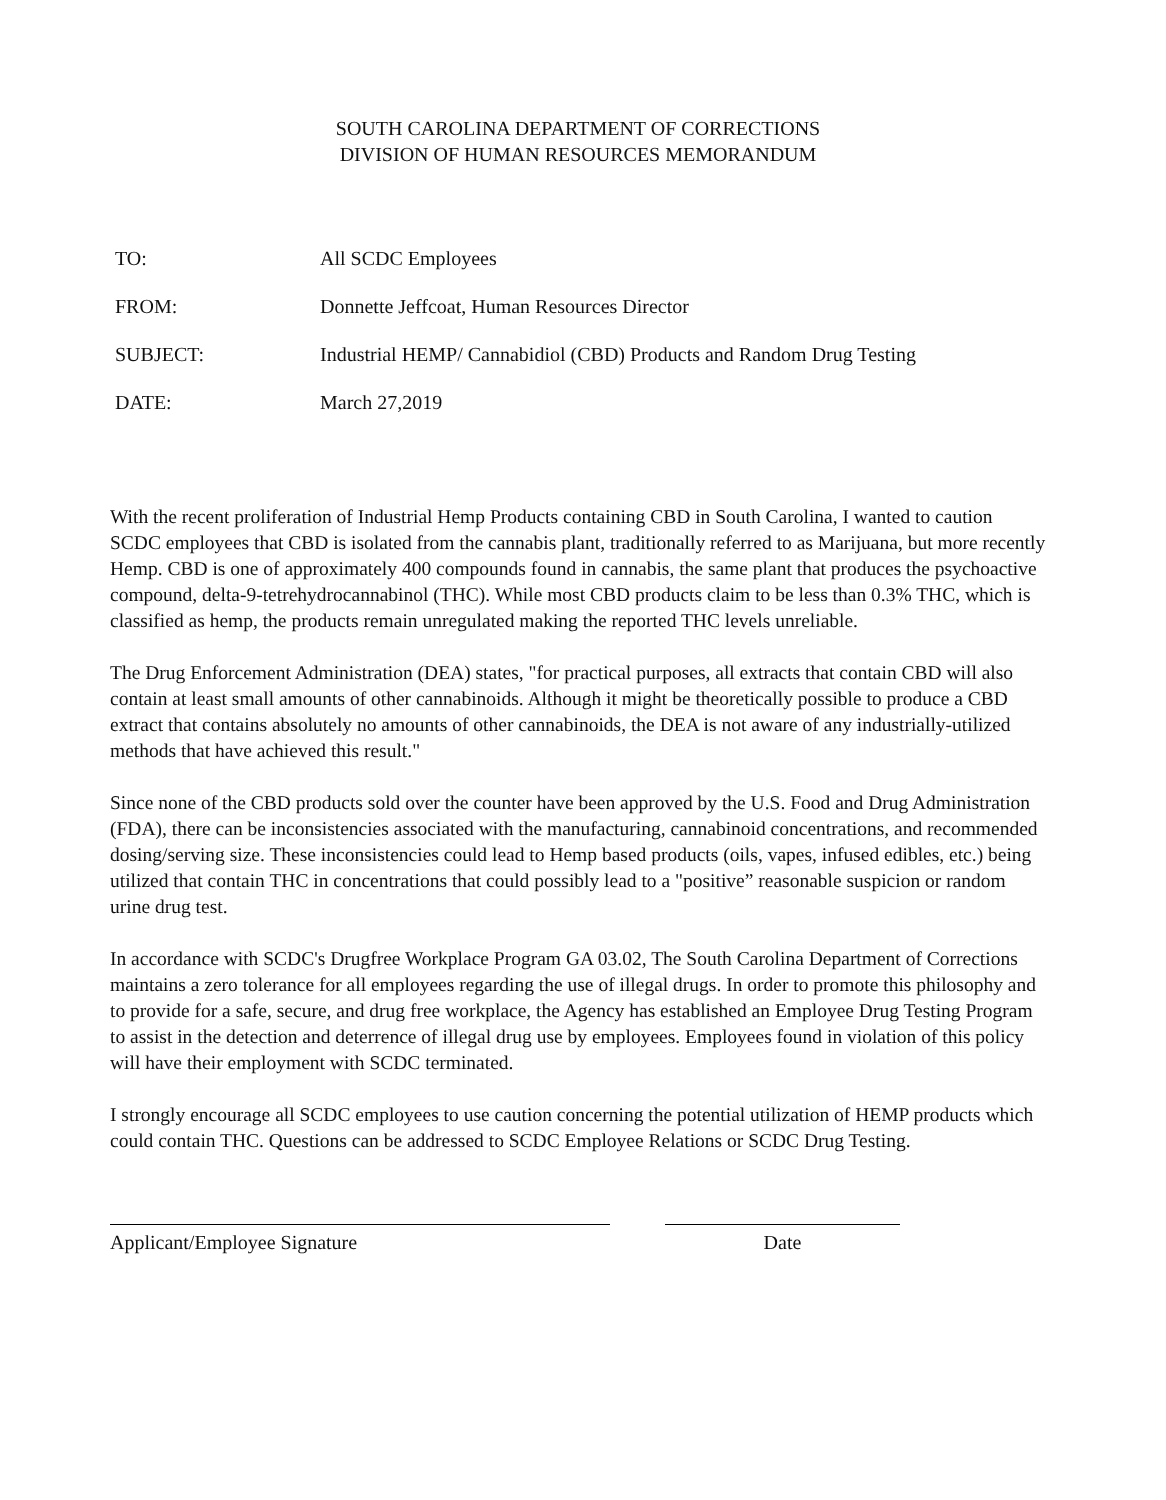SOUTH CAROLINA DEPARTMENT OF CORRECTIONS
DIVISION OF HUMAN RESOURCES MEMORANDUM
TO: All SCDC Employees
FROM: Donnette Jeffcoat, Human Resources Director
SUBJECT: Industrial HEMP/ Cannabidiol (CBD) Products and Random Drug Testing
DATE: March 27,2019
With the recent proliferation of Industrial Hemp Products containing CBD in South Carolina, I wanted to caution SCDC employees that CBD is isolated from the cannabis plant, traditionally referred to as Marijuana, but more recently Hemp. CBD is one of approximately 400 compounds found in cannabis, the same plant that produces the psychoactive compound, delta-9-tetrehydrocannabinol (THC). While most CBD products claim to be less than 0.3% THC, which is classified as hemp, the products remain unregulated making the reported THC levels unreliable.
The Drug Enforcement Administration (DEA) states, "for practical purposes, all extracts that contain CBD will also contain at least small amounts of other cannabinoids. Although it might be theoretically possible to produce a CBD extract that contains absolutely no amounts of other cannabinoids, the DEA is not aware of any industrially-utilized methods that have achieved this result."
Since none of the CBD products sold over the counter have been approved by the U.S. Food and Drug Administration (FDA), there can be inconsistencies associated with the manufacturing, cannabinoid concentrations, and recommended dosing/serving size. These inconsistencies could lead to Hemp based products (oils, vapes, infused edibles, etc.) being utilized that contain THC in concentrations that could possibly lead to a "positive” reasonable suspicion or random urine drug test.
In accordance with SCDC's Drugfree Workplace Program GA 03.02, The South Carolina Department of Corrections maintains a zero tolerance for all employees regarding the use of illegal drugs. In order to promote this philosophy and to provide for a safe, secure, and drug free workplace, the Agency has established an Employee Drug Testing Program to assist in the detection and deterrence of illegal drug use by employees. Employees found in violation of this policy will have their employment with SCDC terminated.
I strongly encourage all SCDC employees to use caution concerning the potential utilization of HEMP products which could contain THC. Questions can be addressed to SCDC Employee Relations or SCDC Drug Testing.
Applicant/Employee Signature Date